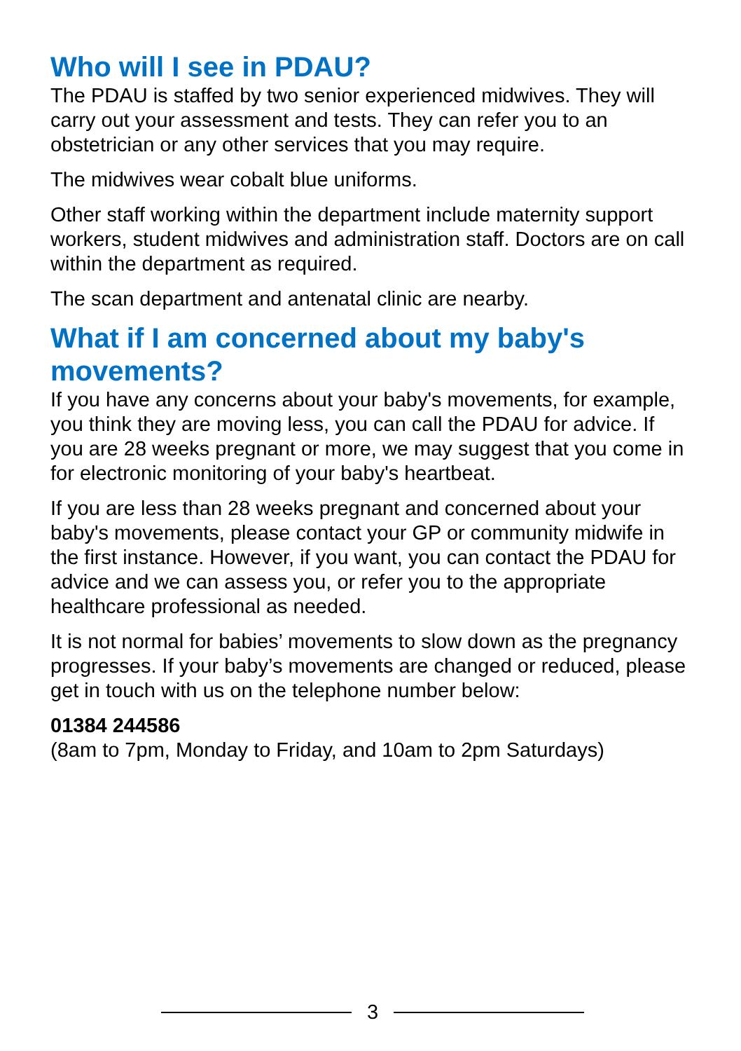Who will I see in PDAU?
The PDAU is staffed by two senior experienced midwives. They will carry out your assessment and tests. They can refer you to an obstetrician or any other services that you may require.
The midwives wear cobalt blue uniforms.
Other staff working within the department include maternity support workers, student midwives and administration staff. Doctors are on call within the department as required.
The scan department and antenatal clinic are nearby.
What if I am concerned about my baby's movements?
If you have any concerns about your baby's movements, for example, you think they are moving less, you can call the PDAU for advice. If you are 28 weeks pregnant or more, we may suggest that you come in for electronic monitoring of your baby's heartbeat.
If you are less than 28 weeks pregnant and concerned about your baby's movements, please contact your GP or community midwife in the first instance. However, if you want, you can contact the PDAU for advice and we can assess you, or refer you to the appropriate healthcare professional as needed.
It is not normal for babies’ movements to slow down as the pregnancy progresses. If your baby’s movements are changed or reduced, please get in touch with us on the telephone number below:
01384 244586
(8am to 7pm, Monday to Friday, and 10am to 2pm Saturdays)
3